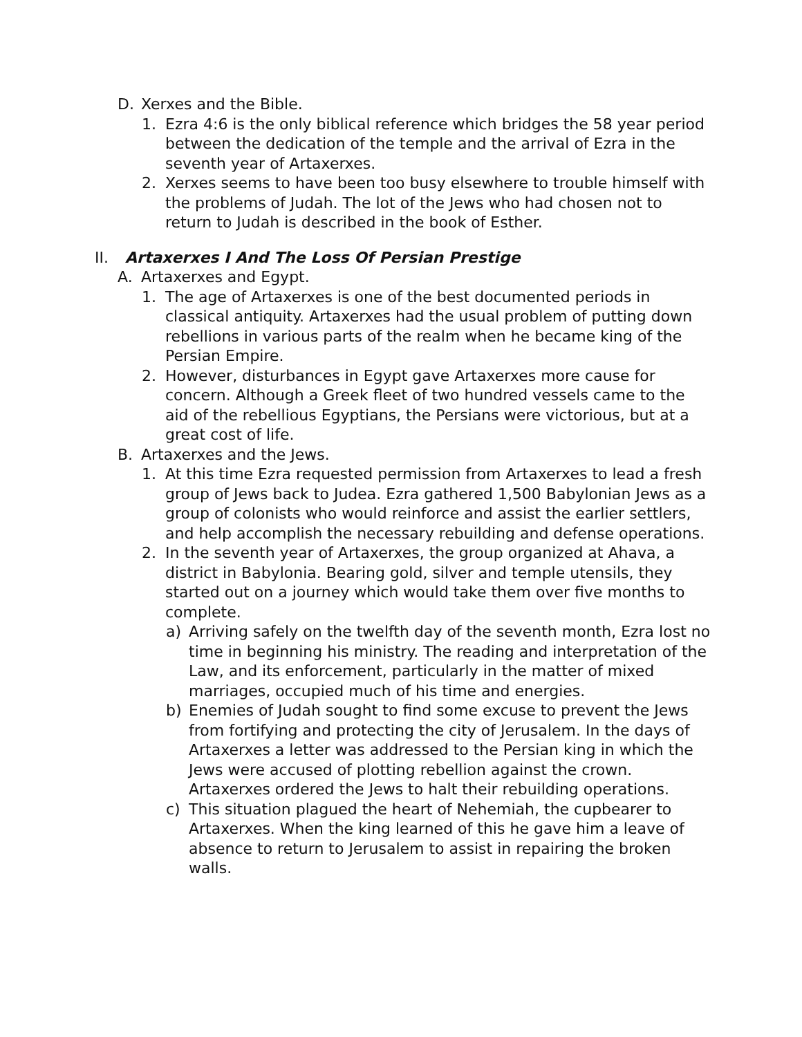D. Xerxes and the Bible.
1. Ezra 4:6 is the only biblical reference which bridges the 58 year period between the dedication of the temple and the arrival of Ezra in the seventh year of Artaxerxes.
2. Xerxes seems to have been too busy elsewhere to trouble himself with the problems of Judah. The lot of the Jews who had chosen not to return to Judah is described in the book of Esther.
II. Artaxerxes I And The Loss Of Persian Prestige
A. Artaxerxes and Egypt.
1. The age of Artaxerxes is one of the best documented periods in classical antiquity. Artaxerxes had the usual problem of putting down rebellions in various parts of the realm when he became king of the Persian Empire.
2. However, disturbances in Egypt gave Artaxerxes more cause for concern. Although a Greek fleet of two hundred vessels came to the aid of the rebellious Egyptians, the Persians were victorious, but at a great cost of life.
B. Artaxerxes and the Jews.
1. At this time Ezra requested permission from Artaxerxes to lead a fresh group of Jews back to Judea. Ezra gathered 1,500 Babylonian Jews as a group of colonists who would reinforce and assist the earlier settlers, and help accomplish the necessary rebuilding and defense operations.
2. In the seventh year of Artaxerxes, the group organized at Ahava, a district in Babylonia. Bearing gold, silver and temple utensils, they started out on a journey which would take them over five months to complete.
a) Arriving safely on the twelfth day of the seventh month, Ezra lost no time in beginning his ministry. The reading and interpretation of the Law, and its enforcement, particularly in the matter of mixed marriages, occupied much of his time and energies.
b) Enemies of Judah sought to find some excuse to prevent the Jews from fortifying and protecting the city of Jerusalem. In the days of Artaxerxes a letter was addressed to the Persian king in which the Jews were accused of plotting rebellion against the crown. Artaxerxes ordered the Jews to halt their rebuilding operations.
c) This situation plagued the heart of Nehemiah, the cupbearer to Artaxerxes. When the king learned of this he gave him a leave of absence to return to Jerusalem to assist in repairing the broken walls.